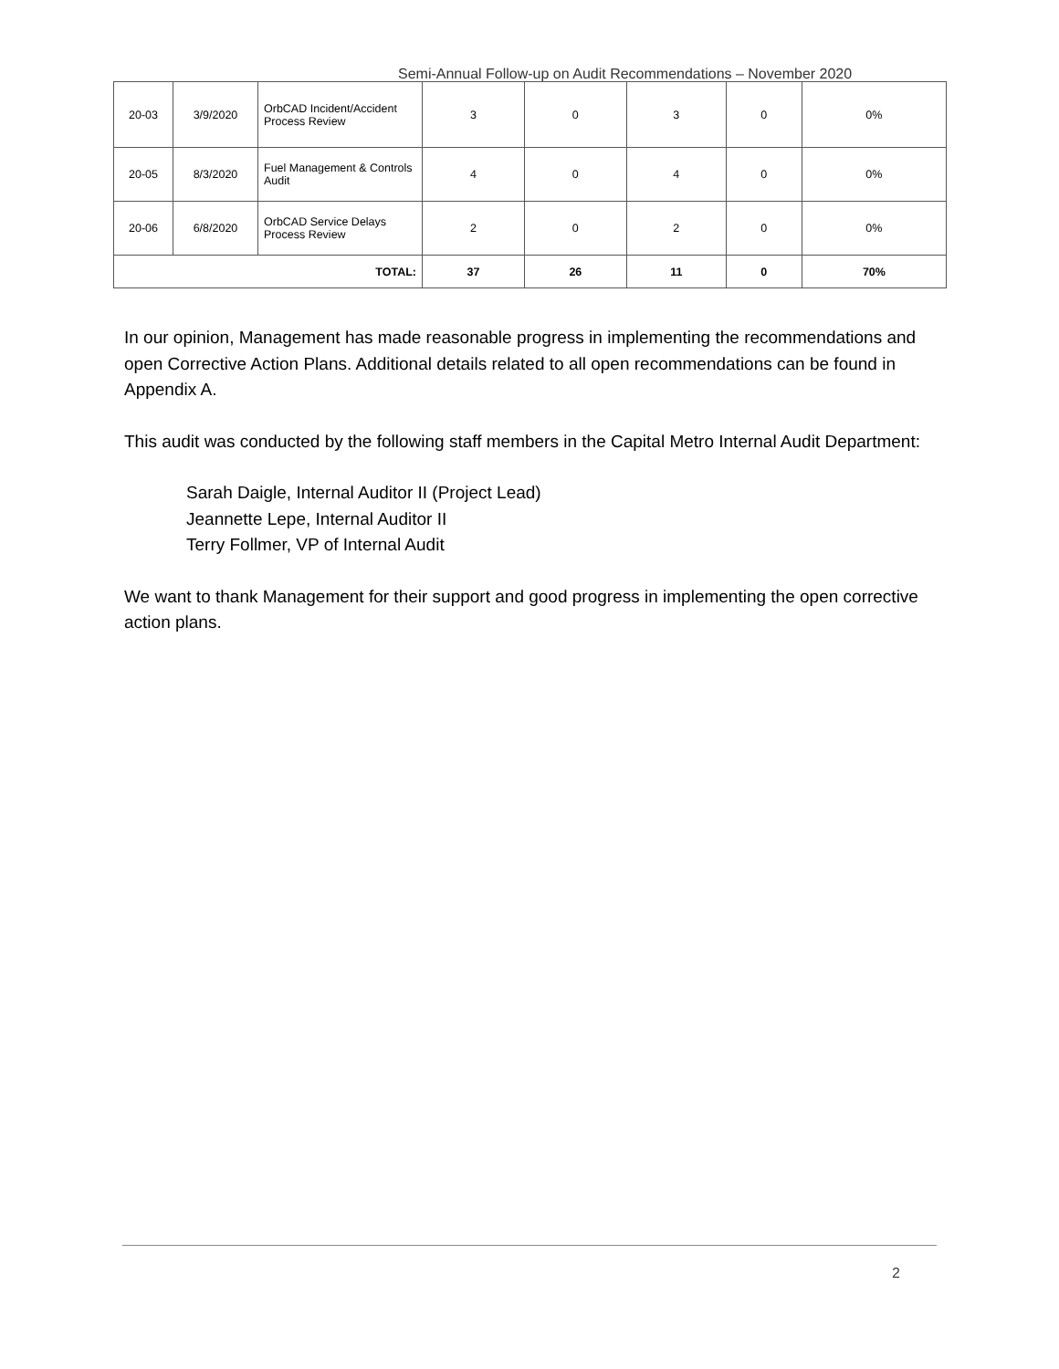Semi-Annual Follow-up on Audit Recommendations – November 2020
| 20-03 | 3/9/2020 | OrbCAD Incident/Accident Process Review | 3 | 0 | 3 | 0 | 0% |
| 20-05 | 8/3/2020 | Fuel Management & Controls Audit | 4 | 0 | 4 | 0 | 0% |
| 20-06 | 6/8/2020 | OrbCAD Service Delays Process Review | 2 | 0 | 2 | 0 | 0% |
| TOTAL: | | | 37 | 26 | 11 | 0 | 70% |
In our opinion, Management has made reasonable progress in implementing the recommendations and open Corrective Action Plans. Additional details related to all open recommendations can be found in Appendix A.
This audit was conducted by the following staff members in the Capital Metro Internal Audit Department:
Sarah Daigle, Internal Auditor II (Project Lead)
Jeannette Lepe, Internal Auditor II
Terry Follmer, VP of Internal Audit
We want to thank Management for their support and good progress in implementing the open corrective action plans.
2